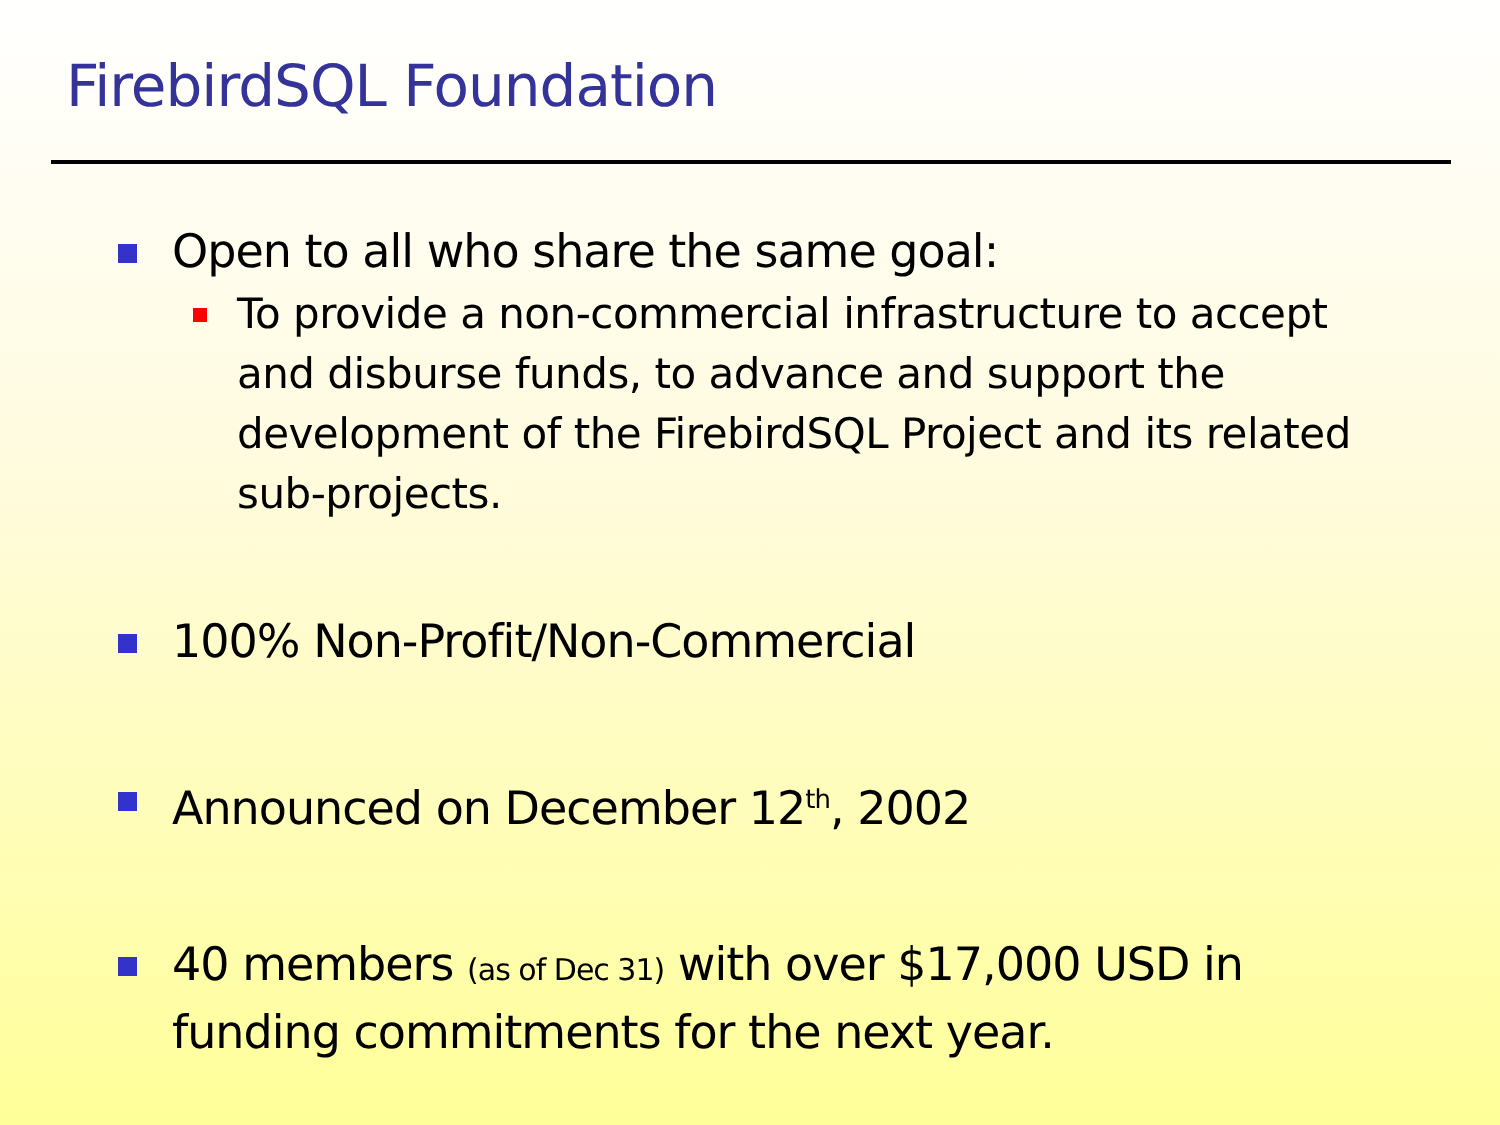FirebirdSQL Foundation
Open to all who share the same goal:
To provide a non-commercial infrastructure to accept and disburse funds, to advance and support the development of the FirebirdSQL Project and its related sub-projects.
100% Non-Profit/Non-Commercial
Announced on December 12<sup>th</sup>, 2002
40 members (as of Dec 31) with over $17,000 USD in funding commitments for the next year.